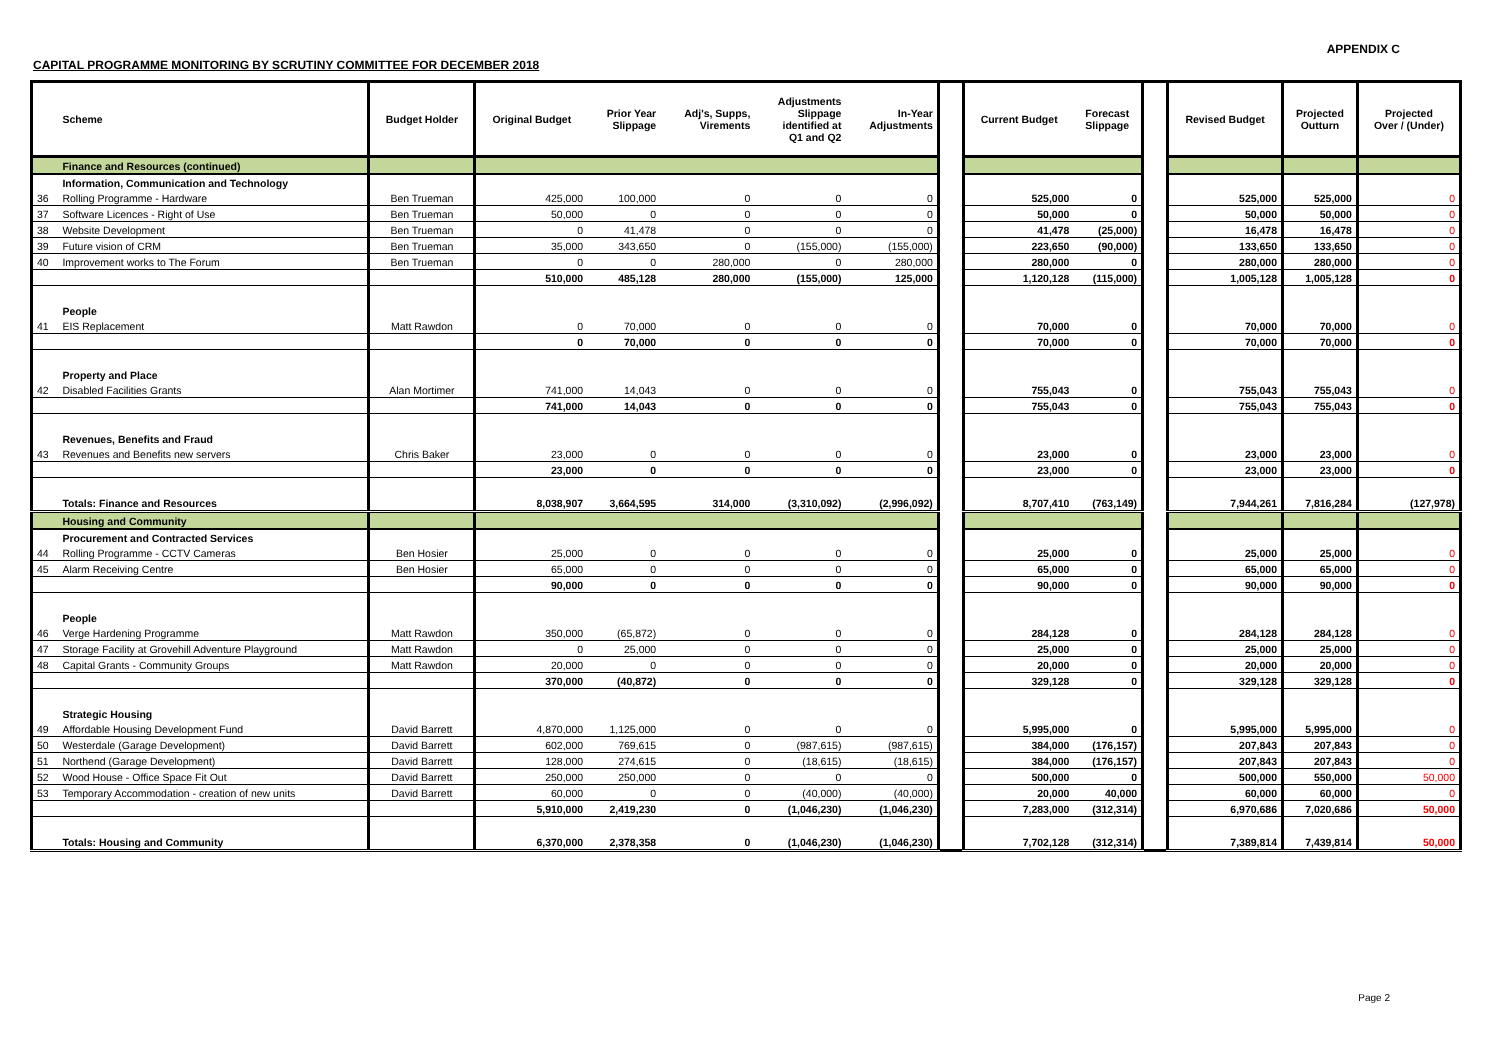APPENDIX C
CAPITAL PROGRAMME MONITORING BY SCRUTINY COMMITTEE FOR DECEMBER 2018
| | Scheme | Budget Holder | Original Budget | Prior Year Slippage | Adj's, Supps, Virements | Adjustments Slippage identified at Q1 and Q2 | In-Year Adjustments | | Current Budget | Forecast Slippage | | Revised Budget | Projected Outturn | Projected Over / (Under) |
| | Finance and Resources (continued) | | | | | | | | | | | | | |
| | Information, Communication and Technology | | | | | | | | | | | | | |
| 36 | Rolling Programme - Hardware | Ben Trueman | 425,000 | 100,000 | 0 | 0 | 0 | | 525,000 | 0 | | 525,000 | 525,000 | 0 |
| 37 | Software Licences - Right of Use | Ben Trueman | 50,000 | 0 | 0 | 0 | 0 | | 50,000 | 0 | | 50,000 | 50,000 | 0 |
| 38 | Website Development | Ben Trueman | 0 | 41,478 | 0 | 0 | 0 | | 41,478 | (25,000) | | 16,478 | 16,478 | 0 |
| 39 | Future vision of CRM | Ben Trueman | 35,000 | 343,650 | 0 | (155,000) | (155,000) | | 223,650 | (90,000) | | 133,650 | 133,650 | 0 |
| 40 | Improvement works to The Forum | Ben Trueman | 0 | 0 | 280,000 | 0 | 280,000 | | 280,000 | 0 | | 280,000 | 280,000 | 0 |
| | | | 510,000 | 485,128 | 280,000 | (155,000) | 125,000 | | 1,120,128 | (115,000) | | 1,005,128 | 1,005,128 | 0 |
| | People | | | | | | | | | | | | | |
| 41 | EIS Replacement | Matt Rawdon | 0 | 70,000 | 0 | 0 | 0 | | 70,000 | 0 | | 70,000 | 70,000 | 0 |
| | | | 0 | 70,000 | 0 | 0 | 0 | | 70,000 | 0 | | 70,000 | 70,000 | 0 |
| | Property and Place | | | | | | | | | | | | | |
| 42 | Disabled Facilities Grants | Alan Mortimer | 741,000 | 14,043 | 0 | 0 | 0 | | 755,043 | 0 | | 755,043 | 755,043 | 0 |
| | | | 741,000 | 14,043 | 0 | 0 | 0 | | 755,043 | 0 | | 755,043 | 755,043 | 0 |
| | Revenues, Benefits and Fraud | | | | | | | | | | | | | |
| 43 | Revenues and Benefits new servers | Chris Baker | 23,000 | 0 | 0 | 0 | 0 | | 23,000 | 0 | | 23,000 | 23,000 | 0 |
| | | | 23,000 | 0 | 0 | 0 | 0 | | 23,000 | 0 | | 23,000 | 23,000 | 0 |
| | Totals: Finance and Resources | | 8,038,907 | 3,664,595 | 314,000 | (3,310,092) | (2,996,092) | | 8,707,410 | (763,149) | | 7,944,261 | 7,816,284 | (127,978) |
| | Housing and Community | | | | | | | | | | | | | |
| | Procurement and Contracted Services | | | | | | | | | | | | | |
| 44 | Rolling Programme - CCTV Cameras | Ben Hosier | 25,000 | 0 | 0 | 0 | 0 | | 25,000 | 0 | | 25,000 | 25,000 | 0 |
| 45 | Alarm Receiving Centre | Ben Hosier | 65,000 | 0 | 0 | 0 | 0 | | 65,000 | 0 | | 65,000 | 65,000 | 0 |
| | | | 90,000 | 0 | 0 | 0 | 0 | | 90,000 | 0 | | 90,000 | 90,000 | 0 |
| | People | | | | | | | | | | | | | |
| 46 | Verge Hardening Programme | Matt Rawdon | 350,000 | (65,872) | 0 | 0 | 0 | | 284,128 | 0 | | 284,128 | 284,128 | 0 |
| 47 | Storage Facility at Grovehill Adventure Playground | Matt Rawdon | 0 | 25,000 | 0 | 0 | 0 | | 25,000 | 0 | | 25,000 | 25,000 | 0 |
| 48 | Capital Grants - Community Groups | Matt Rawdon | 20,000 | 0 | 0 | 0 | 0 | | 20,000 | 0 | | 20,000 | 20,000 | 0 |
| | | | 370,000 | (40,872) | 0 | 0 | 0 | | 329,128 | 0 | | 329,128 | 329,128 | 0 |
| | Strategic Housing | | | | | | | | | | | | | |
| 49 | Affordable Housing Development Fund | David Barrett | 4,870,000 | 1,125,000 | 0 | 0 | 0 | | 5,995,000 | 0 | | 5,995,000 | 5,995,000 | 0 |
| 50 | Westerdale (Garage Development) | David Barrett | 602,000 | 769,615 | 0 | (987,615) | (987,615) | | 384,000 | (176,157) | | 207,843 | 207,843 | 0 |
| 51 | Northend (Garage Development) | David Barrett | 128,000 | 274,615 | 0 | (18,615) | (18,615) | | 384,000 | (176,157) | | 207,843 | 207,843 | 0 |
| 52 | Wood House - Office Space Fit Out | David Barrett | 250,000 | 250,000 | 0 | 0 | 0 | | 500,000 | 0 | | 500,000 | 550,000 | 50,000 |
| 53 | Temporary Accommodation - creation of new units | David Barrett | 60,000 | 0 | 0 | (40,000) | (40,000) | | 20,000 | 40,000 | | 60,000 | 60,000 | 0 |
| | | | 5,910,000 | 2,419,230 | 0 | (1,046,230) | (1,046,230) | | 7,283,000 | (312,314) | | 6,970,686 | 7,020,686 | 50,000 |
| | Totals: Housing and Community | | 6,370,000 | 2,378,358 | 0 | (1,046,230) | (1,046,230) | | 7,702,128 | (312,314) | | 7,389,814 | 7,439,814 | 50,000 |
Page 2